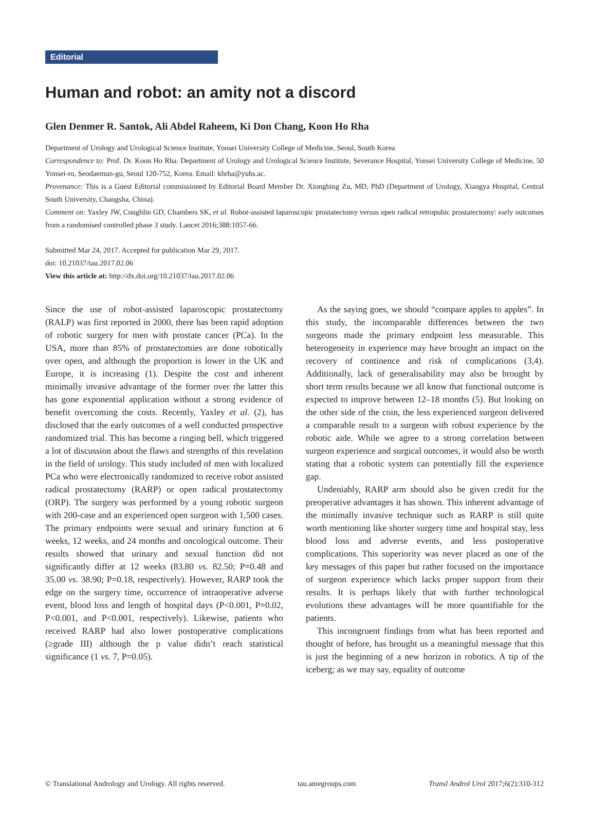Editorial
Human and robot: an amity not a discord
Glen Denmer R. Santok, Ali Abdel Raheem, Ki Don Chang, Koon Ho Rha
Department of Urology and Urological Science Institute, Yonsei University College of Medicine, Seoul, South Korea
Correspondence to: Prof. Dr. Koon Ho Rha. Department of Urology and Urological Science Institute, Severance Hospital, Yonsei University College of Medicine, 50 Yonsei-ro, Seodaemun-gu, Seoul 120-752, Korea. Email: khrha@yuhs.ac.
Provenance: This is a Guest Editorial commissioned by Editorial Board Member Dr. Xiongbing Zu, MD, PhD (Department of Urology, Xiangya Hospital, Central South University, Changsha, China).
Comment on: Yaxley JW, Coughlin GD, Chambers SK, et al. Robot-assisted laparoscopic prostatectomy versus open radical retropubic prostatectomy: early outcomes from a randomised controlled phase 3 study. Lancet 2016;388:1057-66.
Submitted Mar 24, 2017. Accepted for publication Mar 29, 2017.
doi: 10.21037/tau.2017.02.06
View this article at: http://dx.doi.org/10.21037/tau.2017.02.06
Since the use of robot-assisted laparoscopic prostatectomy (RALP) was first reported in 2000, there has been rapid adoption of robotic surgery for men with prostate cancer (PCa). In the USA, more than 85% of prostatectomies are done robotically over open, and although the proportion is lower in the UK and Europe, it is increasing (1). Despite the cost and inherent minimally invasive advantage of the former over the latter this has gone exponential application without a strong evidence of benefit overcoming the costs. Recently, Yaxley et al. (2), has disclosed that the early outcomes of a well conducted prospective randomized trial. This has become a ringing bell, which triggered a lot of discussion about the flaws and strengths of this revelation in the field of urology. This study included of men with localized PCa who were electronically randomized to receive robot assisted radical prostatectomy (RARP) or open radical prostatectomy (ORP). The surgery was performed by a young robotic surgeon with 200-case and an experienced open surgeon with 1,500 cases. The primary endpoints were sexual and urinary function at 6 weeks, 12 weeks, and 24 months and oncological outcome. Their results showed that urinary and sexual function did not significantly differ at 12 weeks (83.80 vs. 82.50; P=0.48 and 35.00 vs. 38.90; P=0.18, respectively). However, RARP took the edge on the surgery time, occurrence of intraoperative adverse event, blood loss and length of hospital days (P<0.001, P=0.02, P<0.001, and P<0.001, respectively). Likewise, patients who received RARP had also lower postoperative complications (≥grade III) although the p value didn’t reach statistical significance (1 vs. 7, P=0.05).
As the saying goes, we should “compare apples to apples”. In this study, the incomparable differences between the two surgeons made the primary endpoint less measurable. This heterogeneity in experience may have brought an impact on the recovery of continence and risk of complications (3,4). Additionally, lack of generalisability may also be brought by short term results because we all know that functional outcome is expected to improve between 12–18 months (5). But looking on the other side of the coin, the less experienced surgeon delivered a comparable result to a surgeon with robust experience by the robotic aide. While we agree to a strong correlation between surgeon experience and surgical outcomes, it would also be worth stating that a robotic system can potentially fill the experience gap.
Undeniably, RARP arm should also be given credit for the preoperative advantages it has shown. This inherent advantage of the minimally invasive technique such as RARP is still quite worth mentioning like shorter surgery time and hospital stay, less blood loss and adverse events, and less postoperative complications. This superiority was never placed as one of the key messages of this paper but rather focused on the importance of surgeon experience which lacks proper support from their results. It is perhaps likely that with further technological evolutions these advantages will be more quantifiable for the patients.
This incongruent findings from what has been reported and thought of before, has brought us a meaningful message that this is just the beginning of a new horizon in robotics. A tip of the iceberg; as we may say, equality of outcome
© Translational Andrology and Urology. All rights reserved. tau.amegroups.com Transl Androl Urol 2017;6(2):310-312